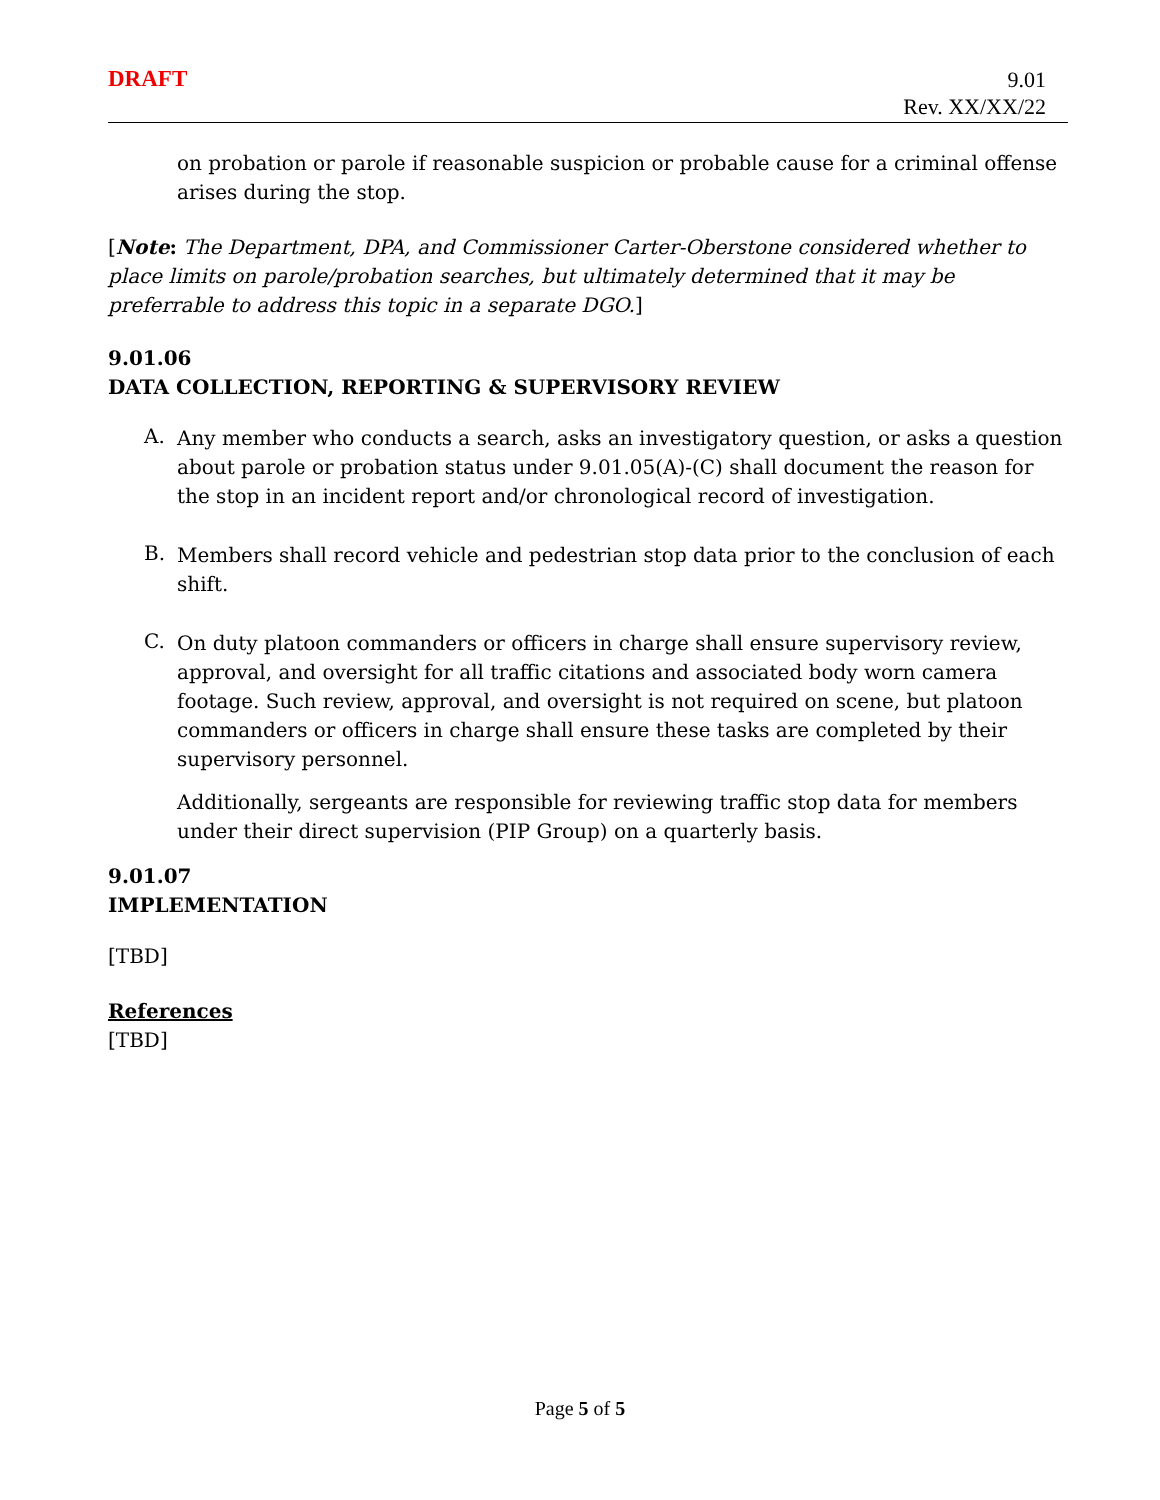DRAFT
9.01
Rev. XX/XX/22
on probation or parole if reasonable suspicion or probable cause for a criminal offense arises during the stop.
[Note: The Department, DPA, and Commissioner Carter-Oberstone considered whether to place limits on parole/probation searches, but ultimately determined that it may be preferrable to address this topic in a separate DGO.]
9.01.06
DATA COLLECTION, REPORTING & SUPERVISORY REVIEW
A.
Any member who conducts a search, asks an investigatory question, or asks a question about parole or probation status under 9.01.05(A)-(C) shall document the reason for the stop in an incident report and/or chronological record of investigation.
B.
Members shall record vehicle and pedestrian stop data prior to the conclusion of each shift.
C.
On duty platoon commanders or officers in charge shall ensure supervisory review, approval, and oversight for all traffic citations and associated body worn camera footage. Such review, approval, and oversight is not required on scene, but platoon commanders or officers in charge shall ensure these tasks are completed by their supervisory personnel.
Additionally, sergeants are responsible for reviewing traffic stop data for members under their direct supervision (PIP Group) on a quarterly basis.
9.01.07
IMPLEMENTATION
[TBD]
References
[TBD]
Page 5 of 5